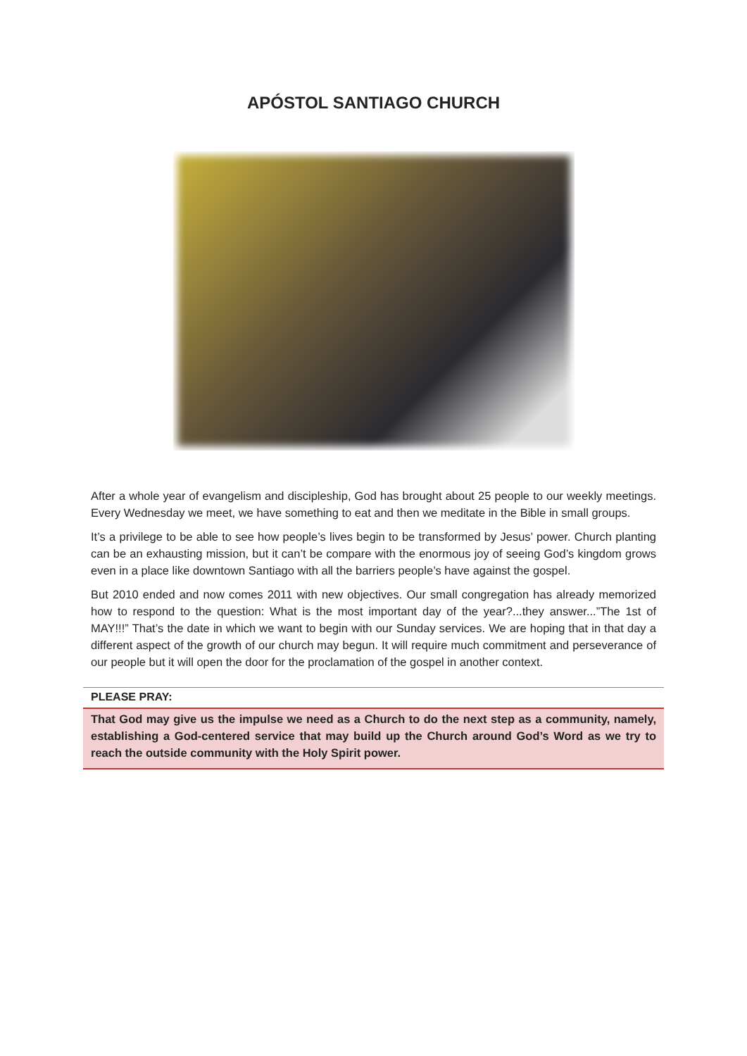APÓSTOL SANTIAGO CHURCH
After a whole year of evangelism and discipleship, God has brought about 25 people to our weekly meetings. Every Wednesday we meet, we have something to eat and then we meditate in the Bible in small groups.
It’s a privilege to be able to see how people’s lives begin to be transformed by Jesus’ power. Church planting can be an exhausting mission, but it can’t be compare with the enormous joy of seeing God’s kingdom grows even in a place like downtown Santiago with all the barriers people’s have against the gospel.
But 2010 ended and now comes 2011 with new objectives. Our small congregation has already memorized how to respond to the question: What is the most important day of the year?...they answer...”The 1st of MAY!!!” That’s the date in which we want to begin with our Sunday services. We are hoping that in that day a different aspect of the growth of our church may begun. It will require much commitment and perseverance of our people but it will open the door for the proclamation of the gospel in another context.
PLEASE PRAY:
That God may give us the impulse we need as a Church to do the next step as a community, namely, establishing a God-centered service that may build up the Church around God’s Word as we try to reach the outside community with the Holy Spirit power.